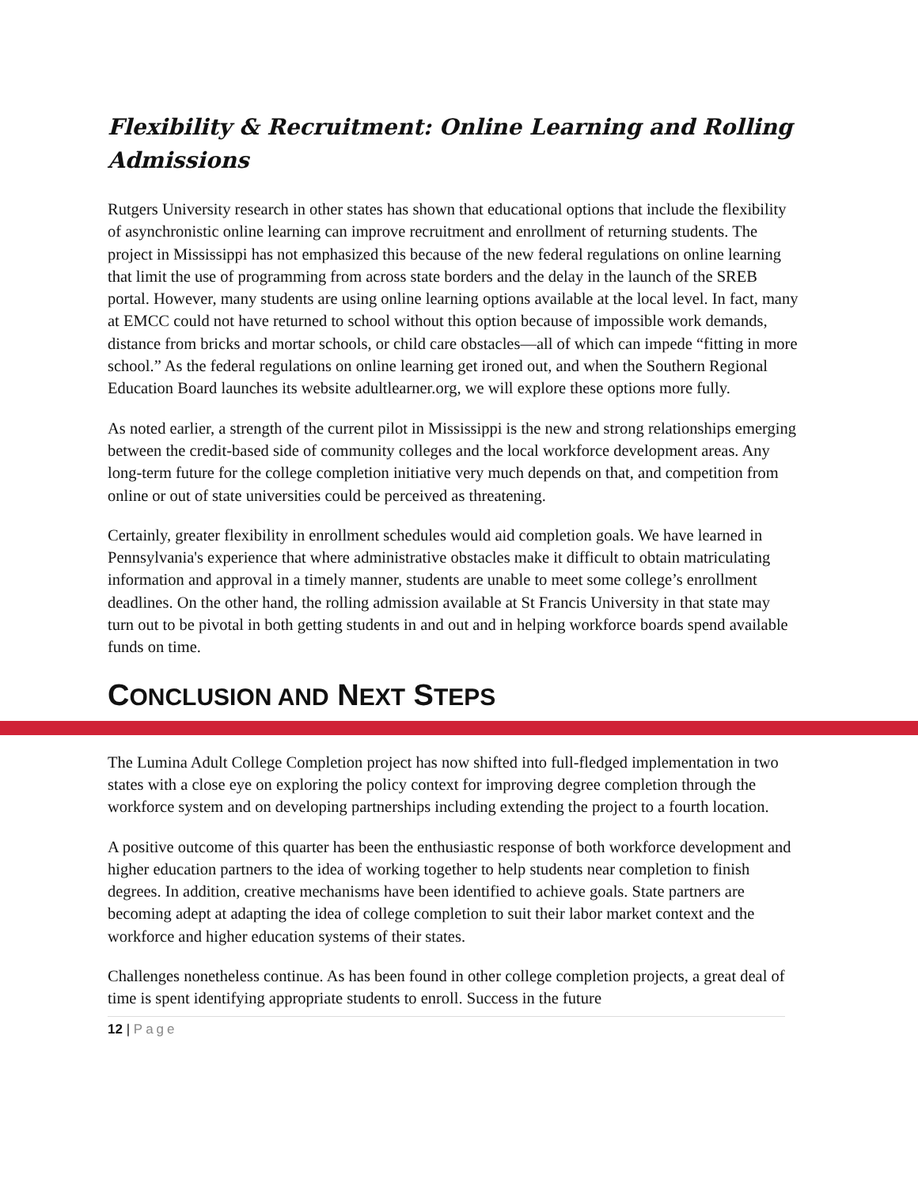Flexibility & Recruitment: Online Learning and Rolling Admissions
Rutgers University research in other states has shown that educational options that include the flexibility of asynchronistic online learning can improve recruitment and enrollment of returning students. The project in Mississippi has not emphasized this because of the new federal regulations on online learning that limit the use of programming from across state borders and the delay in the launch of the SREB portal. However, many students are using online learning options available at the local level. In fact, many at EMCC could not have returned to school without this option because of impossible work demands, distance from bricks and mortar schools, or child care obstacles—all of which can impede “fitting in more school.” As the federal regulations on online learning get ironed out, and when the Southern Regional Education Board launches its website adultlearner.org, we will explore these options more fully.
As noted earlier, a strength of the current pilot in Mississippi is the new and strong relationships emerging between the credit-based side of community colleges and the local workforce development areas. Any long-term future for the college completion initiative very much depends on that, and competition from online or out of state universities could be perceived as threatening.
Certainly, greater flexibility in enrollment schedules would aid completion goals. We have learned in Pennsylvania's experience that where administrative obstacles make it difficult to obtain matriculating information and approval in a timely manner, students are unable to meet some college’s enrollment deadlines. On the other hand, the rolling admission available at St Francis University in that state may turn out to be pivotal in both getting students in and out and in helping workforce boards spend available funds on time.
CONCLUSION AND NEXT STEPS
The Lumina Adult College Completion project has now shifted into full-fledged implementation in two states with a close eye on exploring the policy context for improving degree completion through the workforce system and on developing partnerships including extending the project to a fourth location.
A positive outcome of this quarter has been the enthusiastic response of both workforce development and higher education partners to the idea of working together to help students near completion to finish degrees. In addition, creative mechanisms have been identified to achieve goals. State partners are becoming adept at adapting the idea of college completion to suit their labor market context and the workforce and higher education systems of their states.
Challenges nonetheless continue. As has been found in other college completion projects, a great deal of time is spent identifying appropriate students to enroll. Success in the future
12 | Page